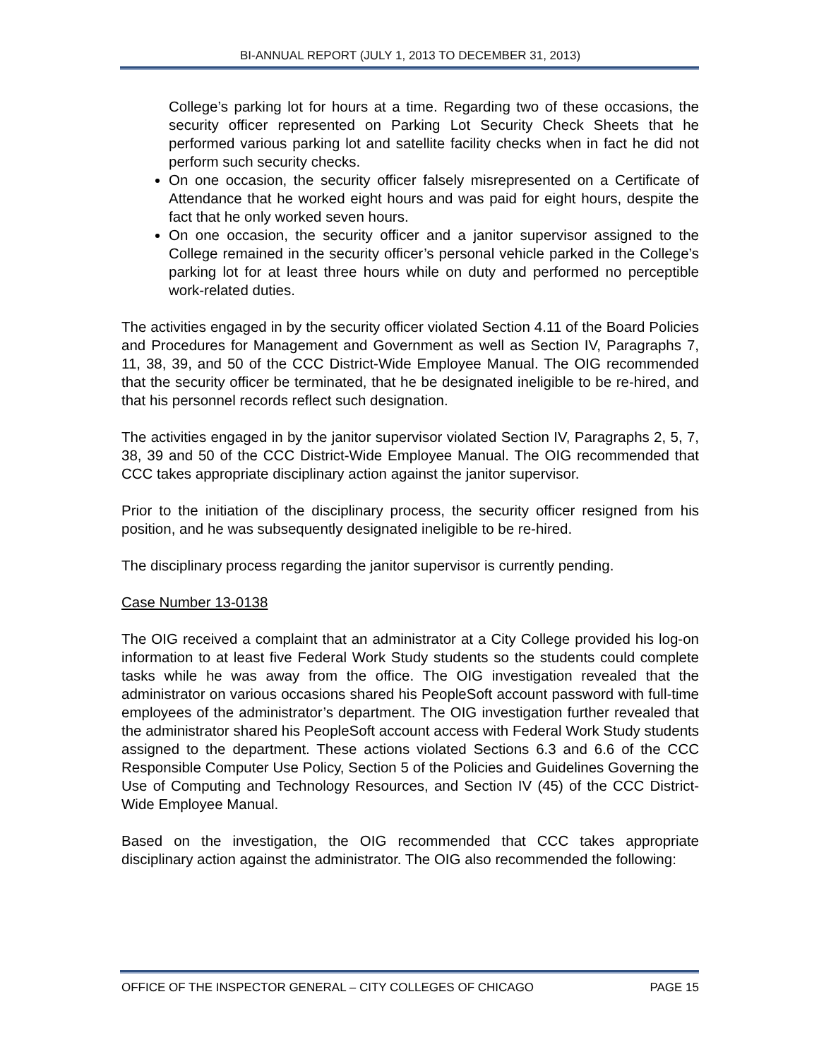BI-ANNUAL REPORT (JULY 1, 2013 TO DECEMBER 31, 2013)
College’s parking lot for hours at a time. Regarding two of these occasions, the security officer represented on Parking Lot Security Check Sheets that he performed various parking lot and satellite facility checks when in fact he did not perform such security checks.
On one occasion, the security officer falsely misrepresented on a Certificate of Attendance that he worked eight hours and was paid for eight hours, despite the fact that he only worked seven hours.
On one occasion, the security officer and a janitor supervisor assigned to the College remained in the security officer’s personal vehicle parked in the College’s parking lot for at least three hours while on duty and performed no perceptible work-related duties.
The activities engaged in by the security officer violated Section 4.11 of the Board Policies and Procedures for Management and Government as well as Section IV, Paragraphs 7, 11, 38, 39, and 50 of the CCC District-Wide Employee Manual. The OIG recommended that the security officer be terminated, that he be designated ineligible to be re-hired, and that his personnel records reflect such designation.
The activities engaged in by the janitor supervisor violated Section IV, Paragraphs 2, 5, 7, 38, 39 and 50 of the CCC District-Wide Employee Manual. The OIG recommended that CCC takes appropriate disciplinary action against the janitor supervisor.
Prior to the initiation of the disciplinary process, the security officer resigned from his position, and he was subsequently designated ineligible to be re-hired.
The disciplinary process regarding the janitor supervisor is currently pending.
Case Number 13-0138
The OIG received a complaint that an administrator at a City College provided his log-on information to at least five Federal Work Study students so the students could complete tasks while he was away from the office. The OIG investigation revealed that the administrator on various occasions shared his PeopleSoft account password with full-time employees of the administrator’s department. The OIG investigation further revealed that the administrator shared his PeopleSoft account access with Federal Work Study students assigned to the department. These actions violated Sections 6.3 and 6.6 of the CCC Responsible Computer Use Policy, Section 5 of the Policies and Guidelines Governing the Use of Computing and Technology Resources, and Section IV (45) of the CCC District-Wide Employee Manual.
Based on the investigation, the OIG recommended that CCC takes appropriate disciplinary action against the administrator. The OIG also recommended the following:
OFFICE OF THE INSPECTOR GENERAL – CITY COLLEGES OF CHICAGO PAGE 15